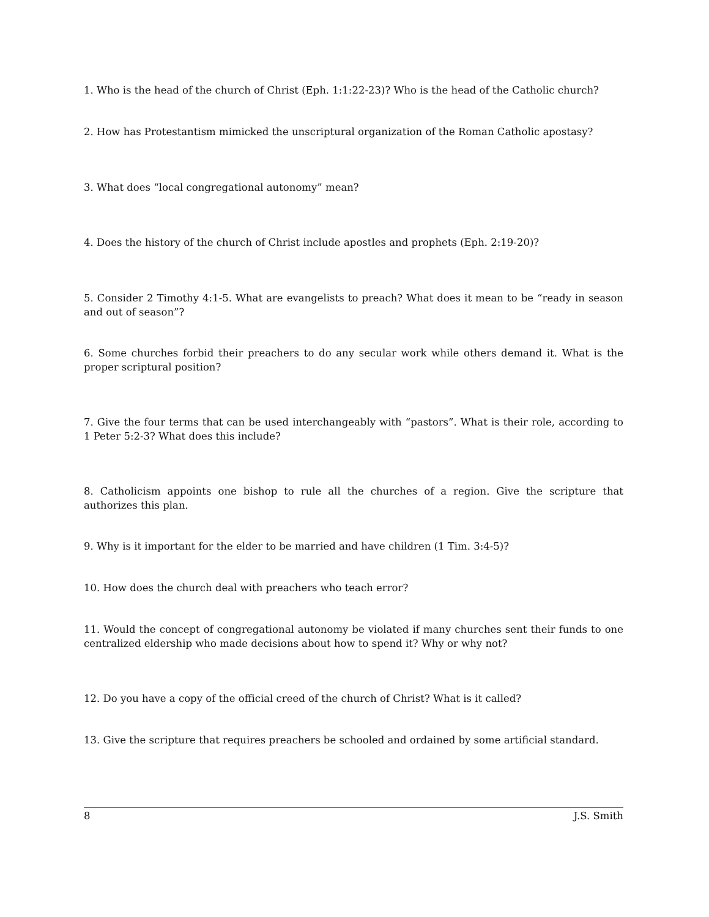1. Who is the head of the church of Christ (Eph. 1:1:22-23)? Who is the head of the Catholic church?
2. How has Protestantism mimicked the unscriptural organization of the Roman Catholic apostasy?
3. What does “local congregational autonomy” mean?
4. Does the history of the church of Christ include apostles and prophets (Eph. 2:19-20)?
5. Consider 2 Timothy 4:1-5. What are evangelists to preach? What does it mean to be “ready in season and out of season”?
6. Some churches forbid their preachers to do any secular work while others demand it. What is the proper scriptural position?
7. Give the four terms that can be used interchangeably with “pastors”. What is their role, according to 1 Peter 5:2-3? What does this include?
8. Catholicism appoints one bishop to rule all the churches of a region. Give the scripture that authorizes this plan.
9. Why is it important for the elder to be married and have children (1 Tim. 3:4-5)?
10. How does the church deal with preachers who teach error?
11. Would the concept of congregational autonomy be violated if many churches sent their funds to one centralized eldership who made decisions about how to spend it? Why or why not?
12. Do you have a copy of the official creed of the church of Christ? What is it called?
13. Give the scripture that requires preachers be schooled and ordained by some artificial standard.
8 J.S. Smith